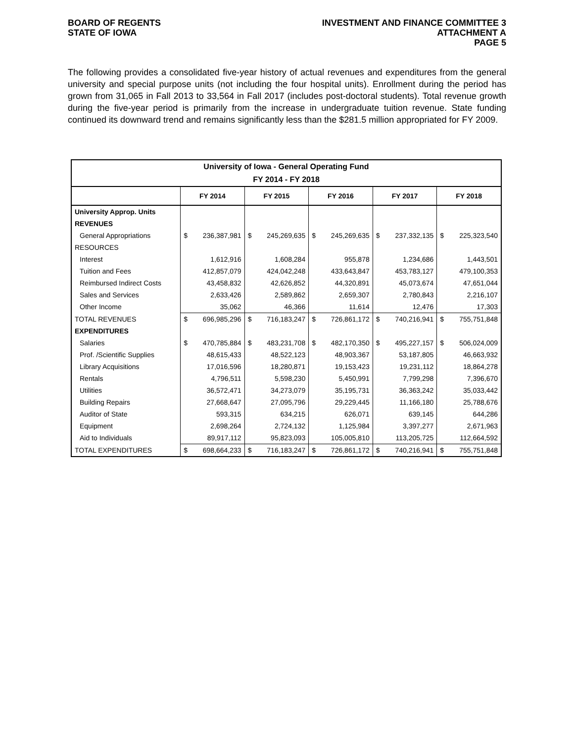BOARD OF REGENTS
STATE OF IOWA
INVESTMENT AND FINANCE COMMITTEE 3
ATTACHMENT A
PAGE 5
The following provides a consolidated five-year history of actual revenues and expenditures from the general university and special purpose units (not including the four hospital units). Enrollment during the period has grown from 31,065 in Fall 2013 to 33,564 in Fall 2017 (includes post-doctoral students). Total revenue growth during the five-year period is primarily from the increase in undergraduate tuition revenue. State funding continued its downward trend and remains significantly less than the $281.5 million appropriated for FY 2009.
| University of Iowa - General Operating Fund | | | | | | | | | | |
| --- | --- | --- | --- | --- | --- | --- | --- | --- | --- | --- |
| FY 2014 - FY 2018 | | | | | | | | | | |
| | FY 2014 | | FY 2015 | | FY 2016 | | FY 2017 | | FY 2018 | |
| University Approp. Units | | | | | | | | | | |
| REVENUES | | | | | | | | | | |
| General Appropriations | $ | 236,387,981 | $ | 245,269,635 | $ | 245,269,635 | $ | 237,332,135 | $ | 225,323,540 |
| RESOURCES | | | | | | | | | | |
| Interest | | 1,612,916 | | 1,608,284 | | 955,878 | | 1,234,686 | | 1,443,501 |
| Tuition and Fees | | 412,857,079 | | 424,042,248 | | 433,643,847 | | 453,783,127 | | 479,100,353 |
| Reimbursed Indirect Costs | | 43,458,832 | | 42,626,852 | | 44,320,891 | | 45,073,674 | | 47,651,044 |
| Sales and Services | | 2,633,426 | | 2,589,862 | | 2,659,307 | | 2,780,843 | | 2,216,107 |
| Other Income | | 35,062 | | 46,366 | | 11,614 | | 12,476 | | 17,303 |
| TOTAL REVENUES | $ | 696,985,296 | $ | 716,183,247 | $ | 726,861,172 | $ | 740,216,941 | $ | 755,751,848 |
| EXPENDITURES | | | | | | | | | | |
| Salaries | $ | 470,785,884 | $ | 483,231,708 | $ | 482,170,350 | $ | 495,227,157 | $ | 506,024,009 |
| Prof. /Scientific Supplies | | 48,615,433 | | 48,522,123 | | 48,903,367 | | 53,187,805 | | 46,663,932 |
| Library Acquisitions | | 17,016,596 | | 18,280,871 | | 19,153,423 | | 19,231,112 | | 18,864,278 |
| Rentals | | 4,796,511 | | 5,598,230 | | 5,450,991 | | 7,799,298 | | 7,396,670 |
| Utilities | | 36,572,471 | | 34,273,079 | | 35,195,731 | | 36,363,242 | | 35,033,442 |
| Building Repairs | | 27,668,647 | | 27,095,796 | | 29,229,445 | | 11,166,180 | | 25,788,676 |
| Auditor of State | | 593,315 | | 634,215 | | 626,071 | | 639,145 | | 644,286 |
| Equipment | | 2,698,264 | | 2,724,132 | | 1,125,984 | | 3,397,277 | | 2,671,963 |
| Aid to Individuals | | 89,917,112 | | 95,823,093 | | 105,005,810 | | 113,205,725 | | 112,664,592 |
| TOTAL EXPENDITURES | $ | 698,664,233 | $ | 716,183,247 | $ | 726,861,172 | $ | 740,216,941 | $ | 755,751,848 |